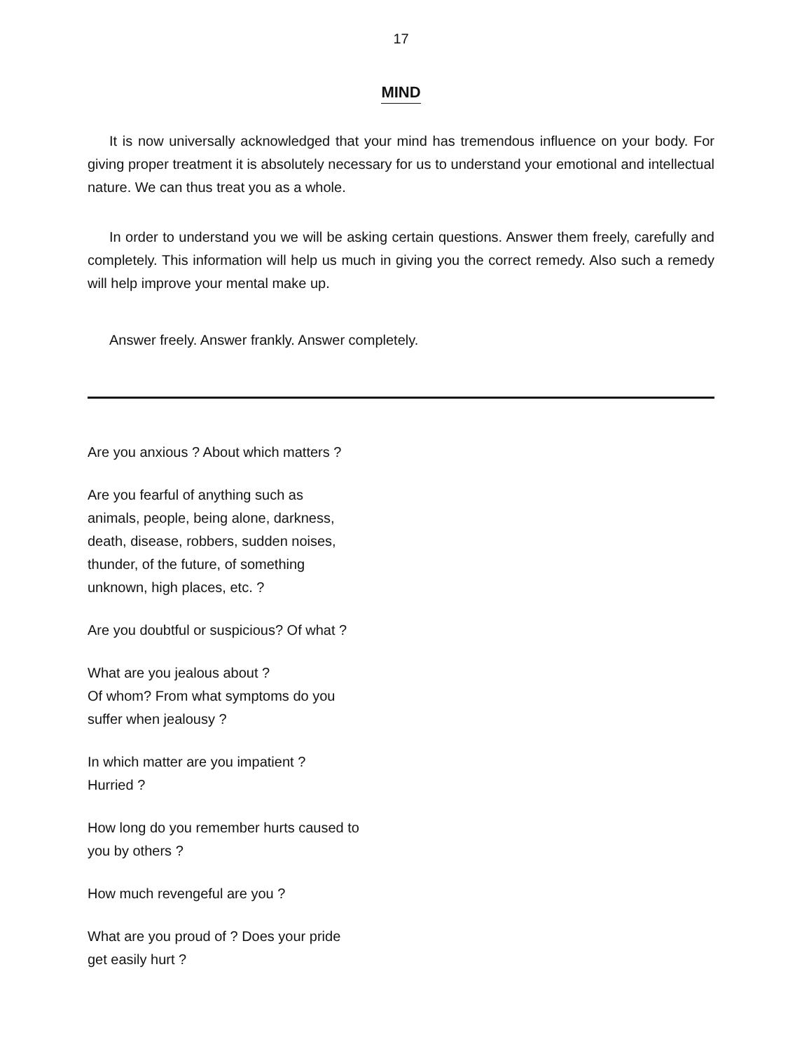17
MIND
It is now universally acknowledged that your mind has tremendous influence on your body. For giving proper treatment it is absolutely necessary for us to understand your emotional and intellectual nature. We can thus treat you as a whole.
In order to understand you we will be asking certain questions. Answer them freely, carefully and completely. This information will help us much in giving you the correct remedy. Also such a remedy will help improve your mental make up.
Answer freely. Answer frankly. Answer completely.
Are you anxious ? About which matters ?
Are you fearful of anything such as
animals, people, being alone, darkness,
death, disease, robbers, sudden noises,
thunder, of the future, of something
unknown, high places, etc. ?
Are you doubtful or suspicious? Of what ?
What are you jealous about ?
Of whom? From what symptoms do you
suffer when jealousy ?
In which matter are you impatient ?
Hurried ?
How long do you remember hurts caused to
you by others ?
How much revengeful are you ?
What are you proud of ? Does your pride
get easily hurt ?